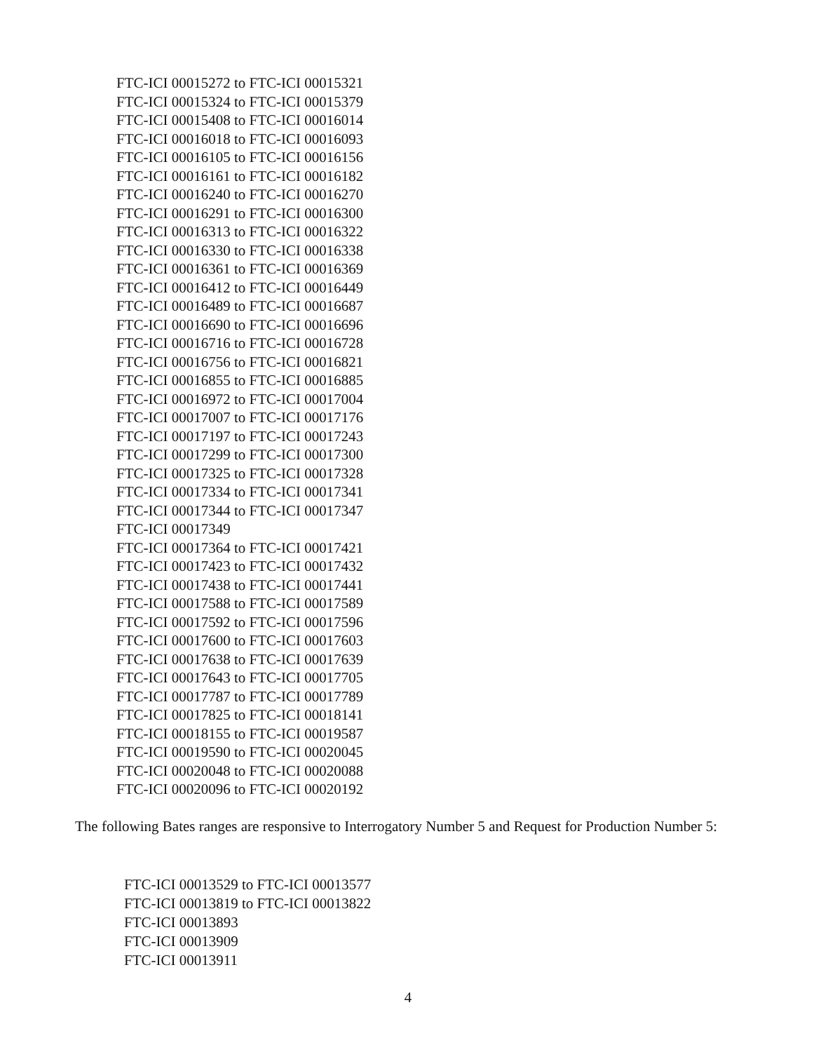FTC-ICI 00015272 to FTC-ICI 00015321
FTC-ICI 00015324 to FTC-ICI 00015379
FTC-ICI 00015408 to FTC-ICI 00016014
FTC-ICI 00016018 to FTC-ICI 00016093
FTC-ICI 00016105 to FTC-ICI 00016156
FTC-ICI 00016161 to FTC-ICI 00016182
FTC-ICI 00016240 to FTC-ICI 00016270
FTC-ICI 00016291 to FTC-ICI 00016300
FTC-ICI 00016313 to FTC-ICI 00016322
FTC-ICI 00016330 to FTC-ICI 00016338
FTC-ICI 00016361 to FTC-ICI 00016369
FTC-ICI 00016412 to FTC-ICI 00016449
FTC-ICI 00016489 to FTC-ICI 00016687
FTC-ICI 00016690 to FTC-ICI 00016696
FTC-ICI 00016716 to FTC-ICI 00016728
FTC-ICI 00016756 to FTC-ICI 00016821
FTC-ICI 00016855 to FTC-ICI 00016885
FTC-ICI 00016972 to FTC-ICI 00017004
FTC-ICI 00017007 to FTC-ICI 00017176
FTC-ICI 00017197 to FTC-ICI 00017243
FTC-ICI 00017299 to FTC-ICI 00017300
FTC-ICI 00017325 to FTC-ICI 00017328
FTC-ICI 00017334 to FTC-ICI 00017341
FTC-ICI 00017344 to FTC-ICI 00017347
FTC-ICI 00017349
FTC-ICI 00017364 to FTC-ICI 00017421
FTC-ICI 00017423 to FTC-ICI 00017432
FTC-ICI 00017438 to FTC-ICI 00017441
FTC-ICI 00017588 to FTC-ICI 00017589
FTC-ICI 00017592 to FTC-ICI 00017596
FTC-ICI 00017600 to FTC-ICI 00017603
FTC-ICI 00017638 to FTC-ICI 00017639
FTC-ICI 00017643 to FTC-ICI 00017705
FTC-ICI 00017787 to FTC-ICI 00017789
FTC-ICI 00017825 to FTC-ICI 00018141
FTC-ICI 00018155 to FTC-ICI 00019587
FTC-ICI 00019590 to FTC-ICI 00020045
FTC-ICI 00020048 to FTC-ICI 00020088
FTC-ICI 00020096 to FTC-ICI 00020192
The following Bates ranges are responsive to Interrogatory Number 5 and Request for Production Number 5:
FTC-ICI 00013529 to FTC-ICI 00013577
FTC-ICI 00013819 to FTC-ICI 00013822
FTC-ICI 00013893
FTC-ICI 00013909
FTC-ICI 00013911
4